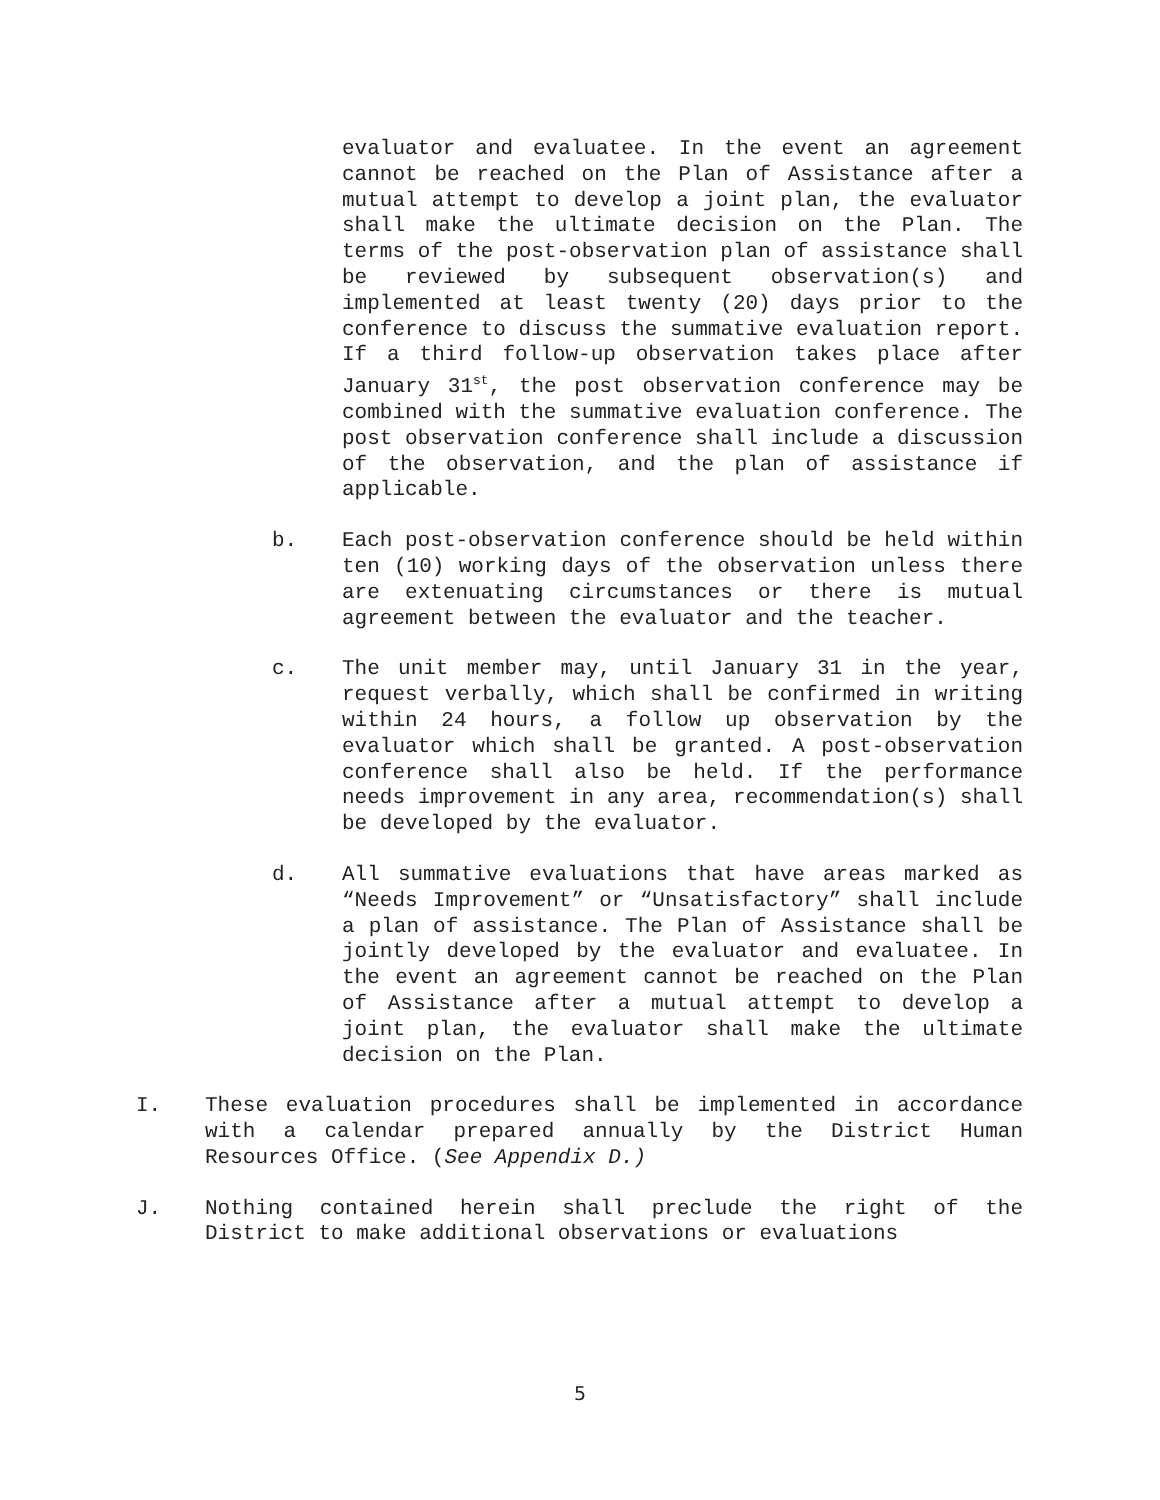evaluator and evaluatee. In the event an agreement cannot be reached on the Plan of Assistance after a mutual attempt to develop a joint plan, the evaluator shall make the ultimate decision on the Plan. The terms of the post-observation plan of assistance shall be reviewed by subsequent observation(s) and implemented at least twenty (20) days prior to the conference to discuss the summative evaluation report. If a third follow-up observation takes place after January 31<sup>st</sup>, the post observation conference may be combined with the summative evaluation conference. The post observation conference shall include a discussion of the observation, and the plan of assistance if applicable.
b. Each post-observation conference should be held within ten (10) working days of the observation unless there are extenuating circumstances or there is mutual agreement between the evaluator and the teacher.
c. The unit member may, until January 31 in the year, request verbally, which shall be confirmed in writing within 24 hours, a follow up observation by the evaluator which shall be granted. A post-observation conference shall also be held. If the performance needs improvement in any area, recommendation(s) shall be developed by the evaluator.
d. All summative evaluations that have areas marked as “Needs Improvement” or “Unsatisfactory” shall include a plan of assistance. The Plan of Assistance shall be jointly developed by the evaluator and evaluatee. In the event an agreement cannot be reached on the Plan of Assistance after a mutual attempt to develop a joint plan, the evaluator shall make the ultimate decision on the Plan.
I. These evaluation procedures shall be implemented in accordance with a calendar prepared annually by the District Human Resources Office. (See Appendix D.)
J. Nothing contained herein shall preclude the right of the District to make additional observations or evaluations
5